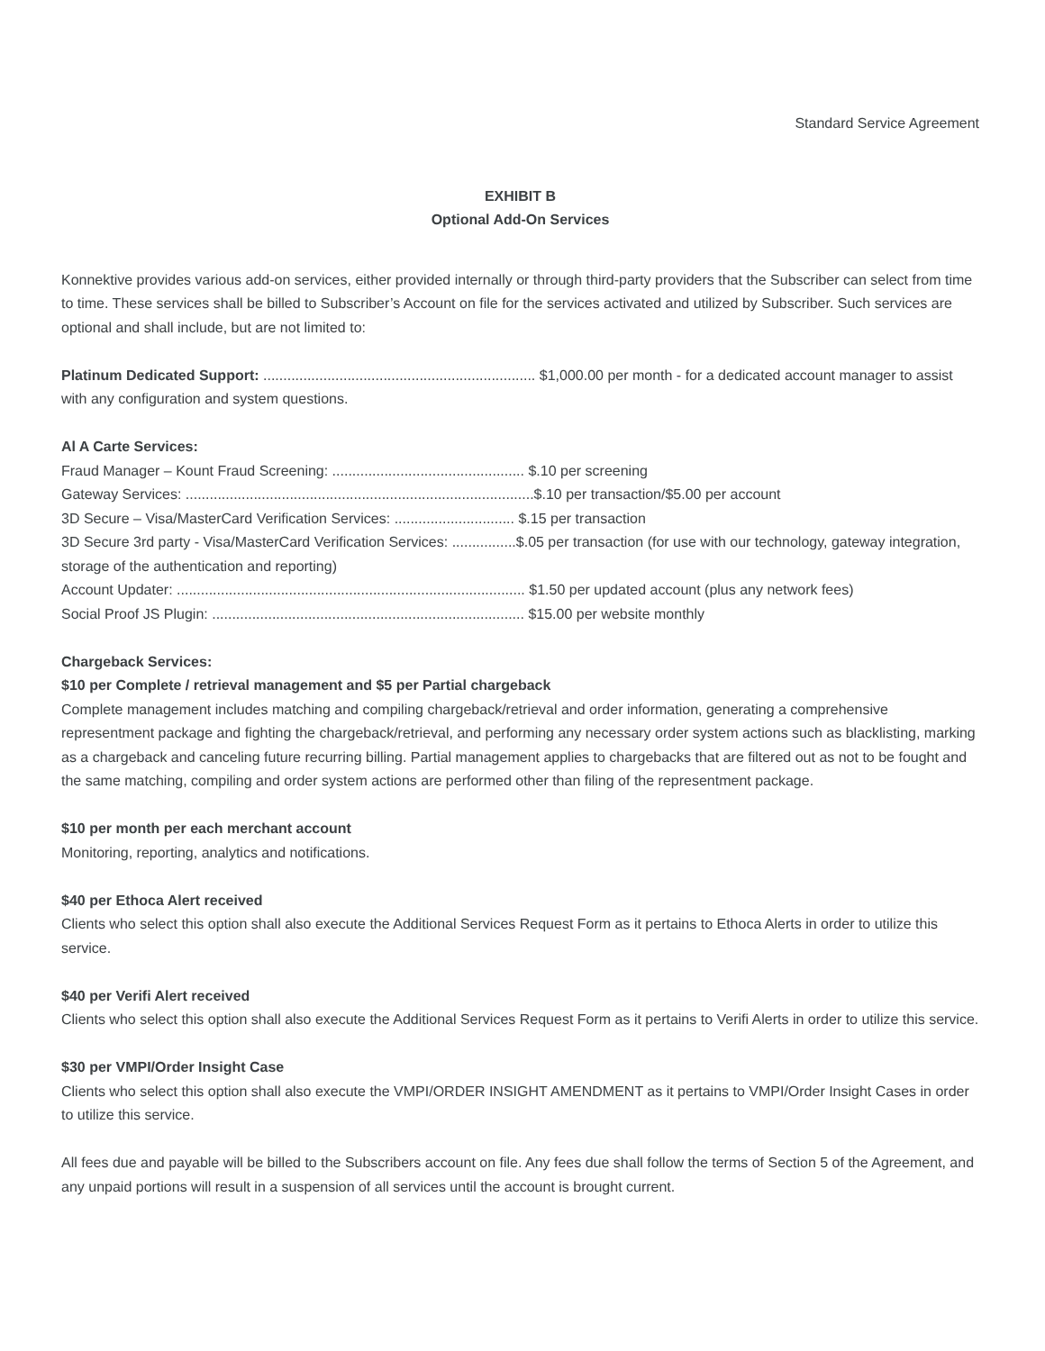Standard Service Agreement
EXHIBIT B
Optional Add-On Services
Konnektive provides various add-on services, either provided internally or through third-party providers that the Subscriber can select from time to time. These services shall be billed to Subscriber’s Account on file for the services activated and utilized by Subscriber. Such services are optional and shall include, but are not limited to:
Platinum Dedicated Support: .................................................................... $1,000.00 per month - for a dedicated account manager to assist with any configuration and system questions.
Al A Carte Services:
Fraud Manager – Kount Fraud Screening: ................................................ $.10 per screening
Gateway Services: .......................................................................................$.10 per transaction/$5.00 per account
3D Secure – Visa/MasterCard Verification Services: .............................. $.15 per transaction
3D Secure 3rd party - Visa/MasterCard Verification Services: ................$.05 per transaction (for use with our technology, gateway integration, storage of the authentication and reporting)
Account Updater: ....................................................................................... $1.50 per updated account (plus any network fees)
Social Proof JS Plugin: .............................................................................. $15.00 per website monthly
Chargeback Services:
$10 per Complete / retrieval management and $5 per Partial chargeback
Complete management includes matching and compiling chargeback/retrieval and order information, generating a comprehensive representment package and fighting the chargeback/retrieval, and performing any necessary order system actions such as blacklisting, marking as a chargeback and canceling future recurring billing. Partial management applies to chargebacks that are filtered out as not to be fought and the same matching, compiling and order system actions are performed other than filing of the representment package.
$10 per month per each merchant account
Monitoring, reporting, analytics and notifications.
$40 per Ethoca Alert received
Clients who select this option shall also execute the Additional Services Request Form as it pertains to Ethoca Alerts in order to utilize this service.
$40 per Verifi Alert received
Clients who select this option shall also execute the Additional Services Request Form as it pertains to Verifi Alerts in order to utilize this service.
$30 per VMPI/Order Insight Case
Clients who select this option shall also execute the VMPI/ORDER INSIGHT AMENDMENT as it pertains to VMPI/Order Insight Cases in order to utilize this service.
All fees due and payable will be billed to the Subscribers account on file. Any fees due shall follow the terms of Section 5 of the Agreement, and any unpaid portions will result in a suspension of all services until the account is brought current.